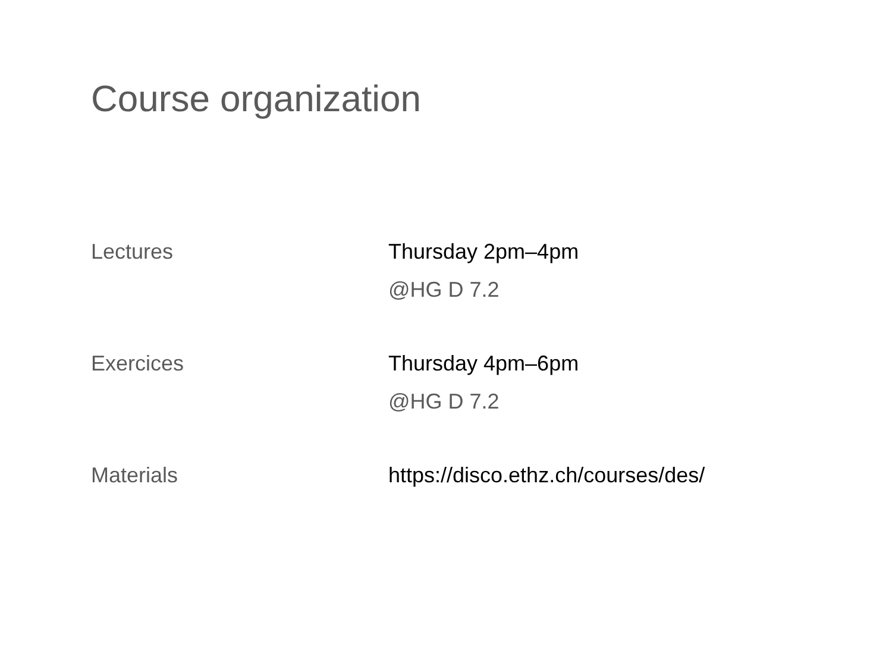Course organization
Lectures Thursday 2pm–4pm
@HG D 7.2
Exercices Thursday 4pm–6pm
@HG D 7.2
Materials https://disco.ethz.ch/courses/des/